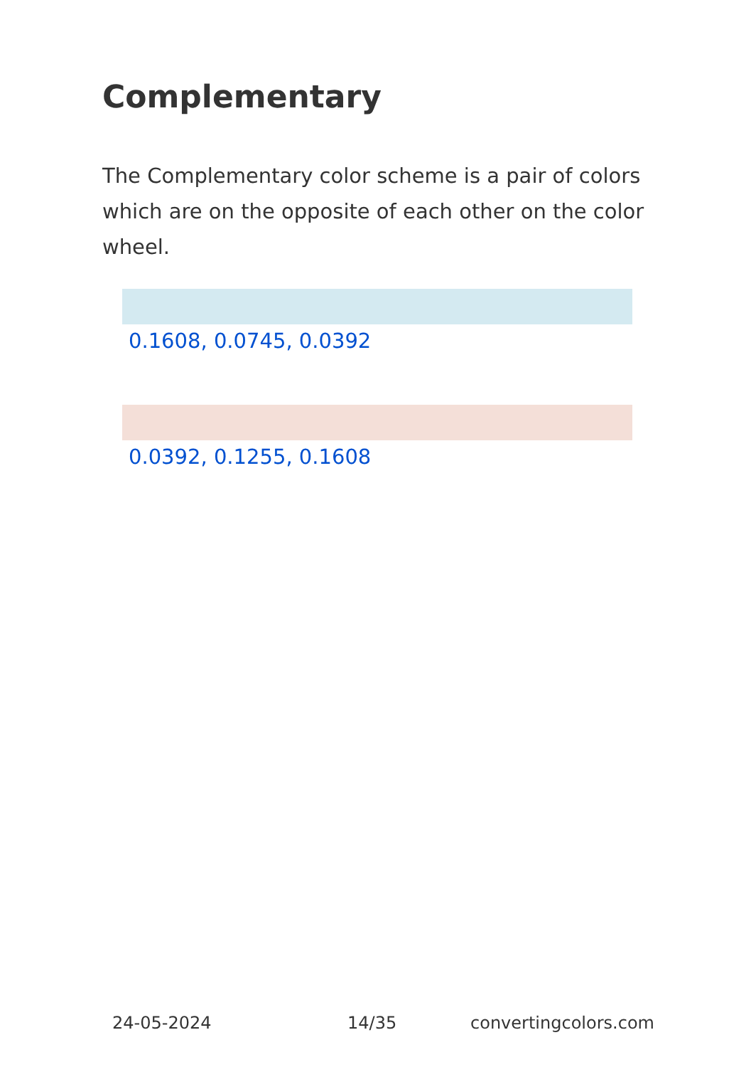Complementary
The Complementary color scheme is a pair of colors which are on the opposite of each other on the color wheel.
0.1608, 0.0745, 0.0392
0.0392, 0.1255, 0.1608
24-05-2024 14/35 convertingcolors.com